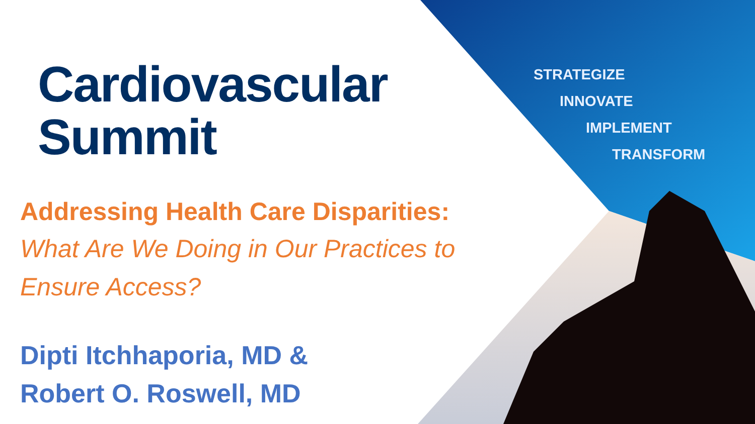STRATEGIZE
INNOVATE
IMPLEMENT
TRANSFORM
Cardiovascular
Summit
Addressing Health Care Disparities:
What Are We Doing in Our Practices to Ensure Access?
Dipti Itchhaporia, MD &
Robert O. Roswell, MD